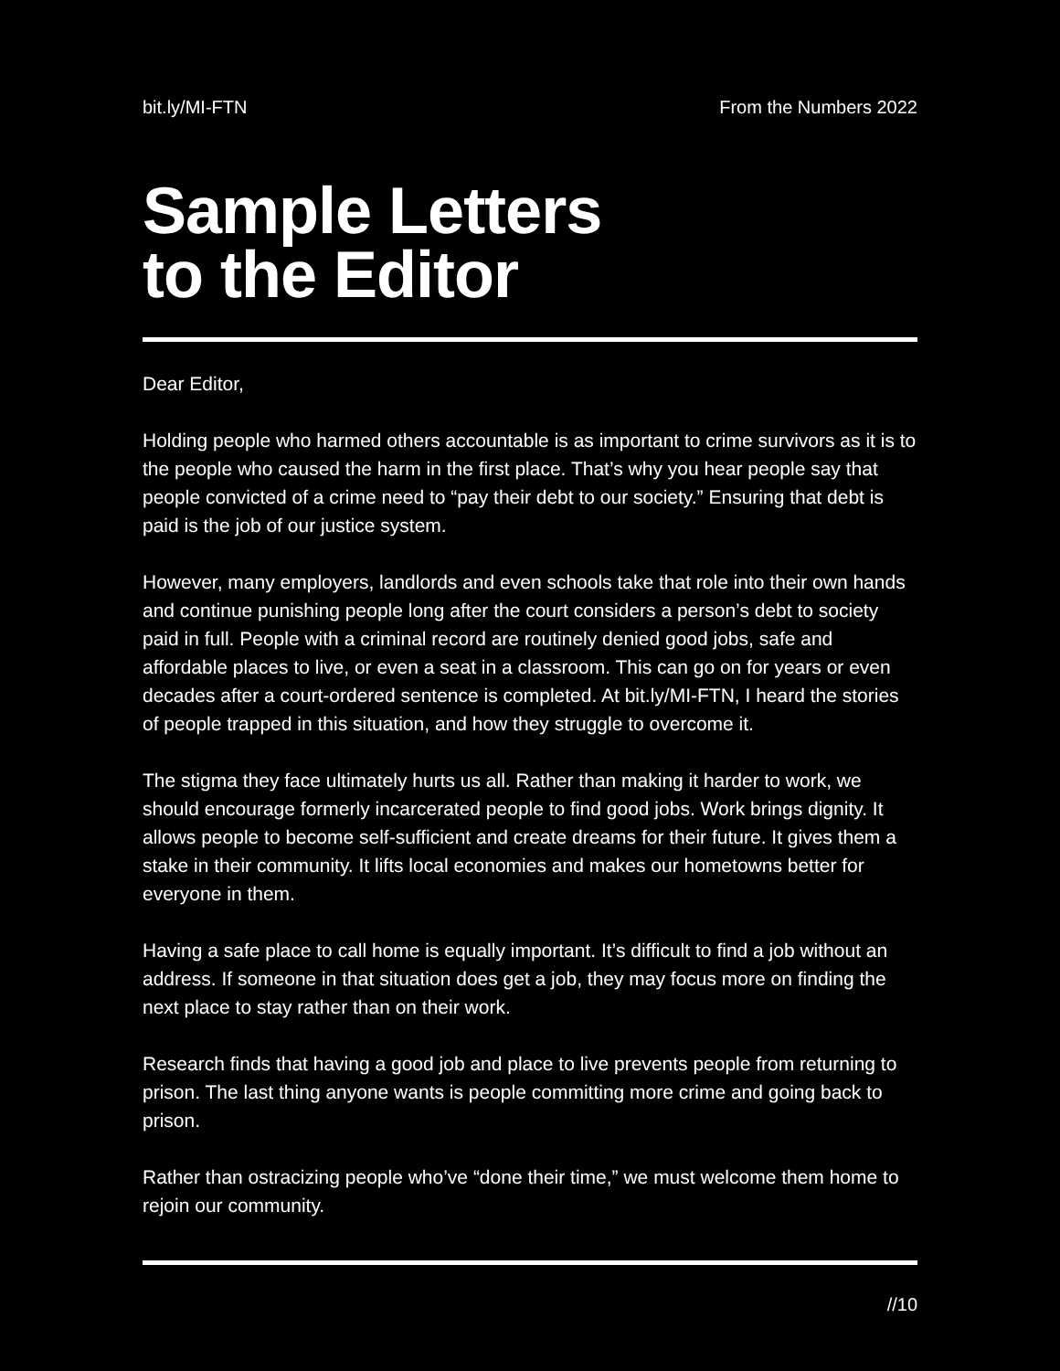bit.ly/MI-FTN From the Numbers 2022
Sample Letters
to the Editor
Dear Editor,
Holding people who harmed others accountable is as important to crime survivors as it is to the people who caused the harm in the first place. That’s why you hear people say that people convicted of a crime need to “pay their debt to our society.” Ensuring that debt is paid is the job of our justice system.
However, many employers, landlords and even schools take that role into their own hands and continue punishing people long after the court considers a person’s debt to society paid in full. People with a criminal record are routinely denied good jobs, safe and affordable places to live, or even a seat in a classroom. This can go on for years or even decades after a court-ordered sentence is completed. At bit.ly/MI-FTN, I heard the stories of people trapped in this situation, and how they struggle to overcome it.
The stigma they face ultimately hurts us all. Rather than making it harder to work, we should encourage formerly incarcerated people to find good jobs. Work brings dignity. It allows people to become self-sufficient and create dreams for their future. It gives them a stake in their community. It lifts local economies and makes our hometowns better for everyone in them.
Having a safe place to call home is equally important. It’s difficult to find a job without an address. If someone in that situation does get a job, they may focus more on finding the next place to stay rather than on their work.
Research finds that having a good job and place to live prevents people from returning to prison. The last thing anyone wants is people committing more crime and going back to prison.
Rather than ostracizing people who’ve “done their time,” we must welcome them home to rejoin our community.
//10